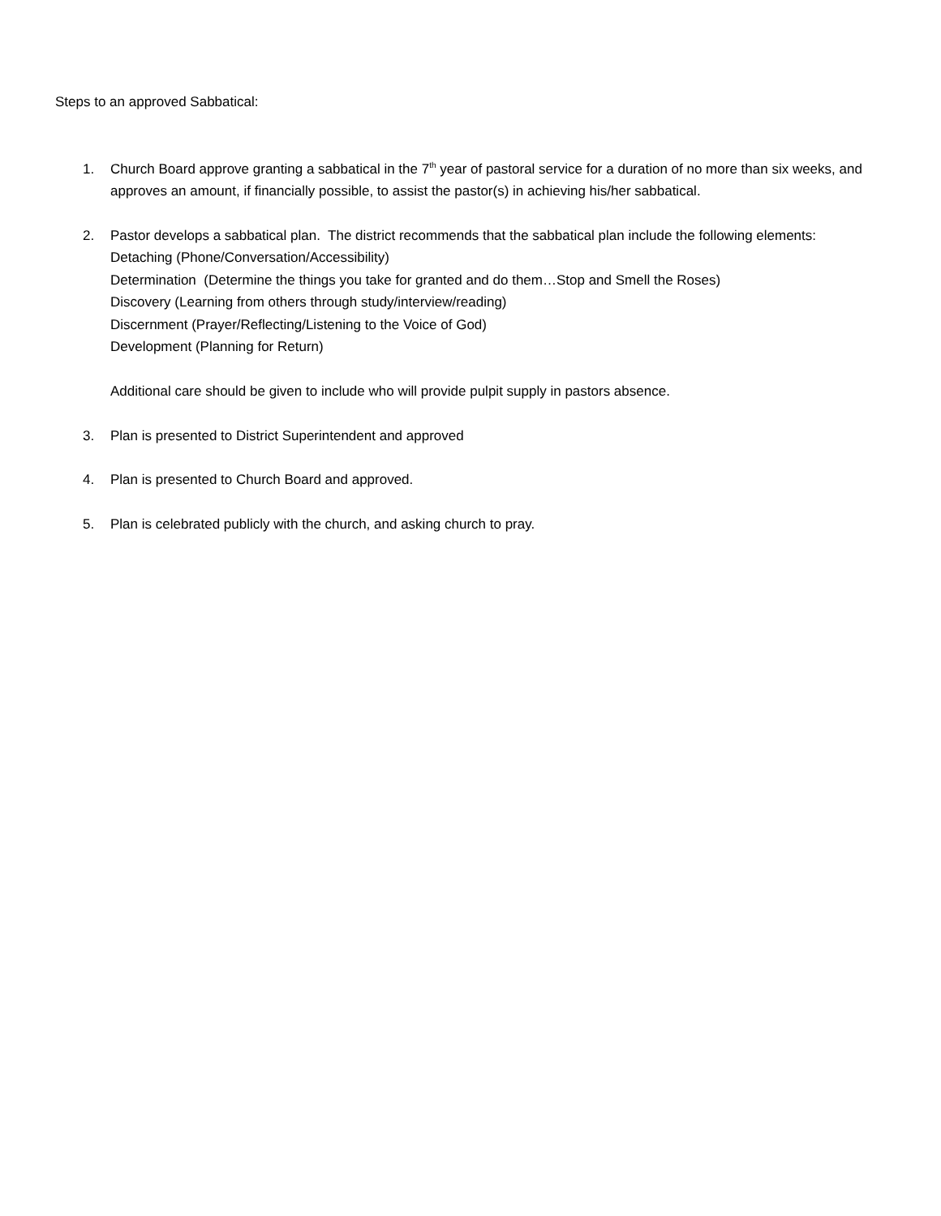Steps to an approved Sabbatical:
1. Church Board approve granting a sabbatical in the 7<sup>th</sup> year of pastoral service for a duration of no more than six weeks, and approves an amount, if financially possible, to assist the pastor(s) in achieving his/her sabbatical.
2. Pastor develops a sabbatical plan. The district recommends that the sabbatical plan include the following elements:
Detaching (Phone/Conversation/Accessibility)
Determination (Determine the things you take for granted and do them…Stop and Smell the Roses)
Discovery (Learning from others through study/interview/reading)
Discernment (Prayer/Reflecting/Listening to the Voice of God)
Development (Planning for Return)
Additional care should be given to include who will provide pulpit supply in pastors absence.
3. Plan is presented to District Superintendent and approved
4. Plan is presented to Church Board and approved.
5. Plan is celebrated publicly with the church, and asking church to pray.